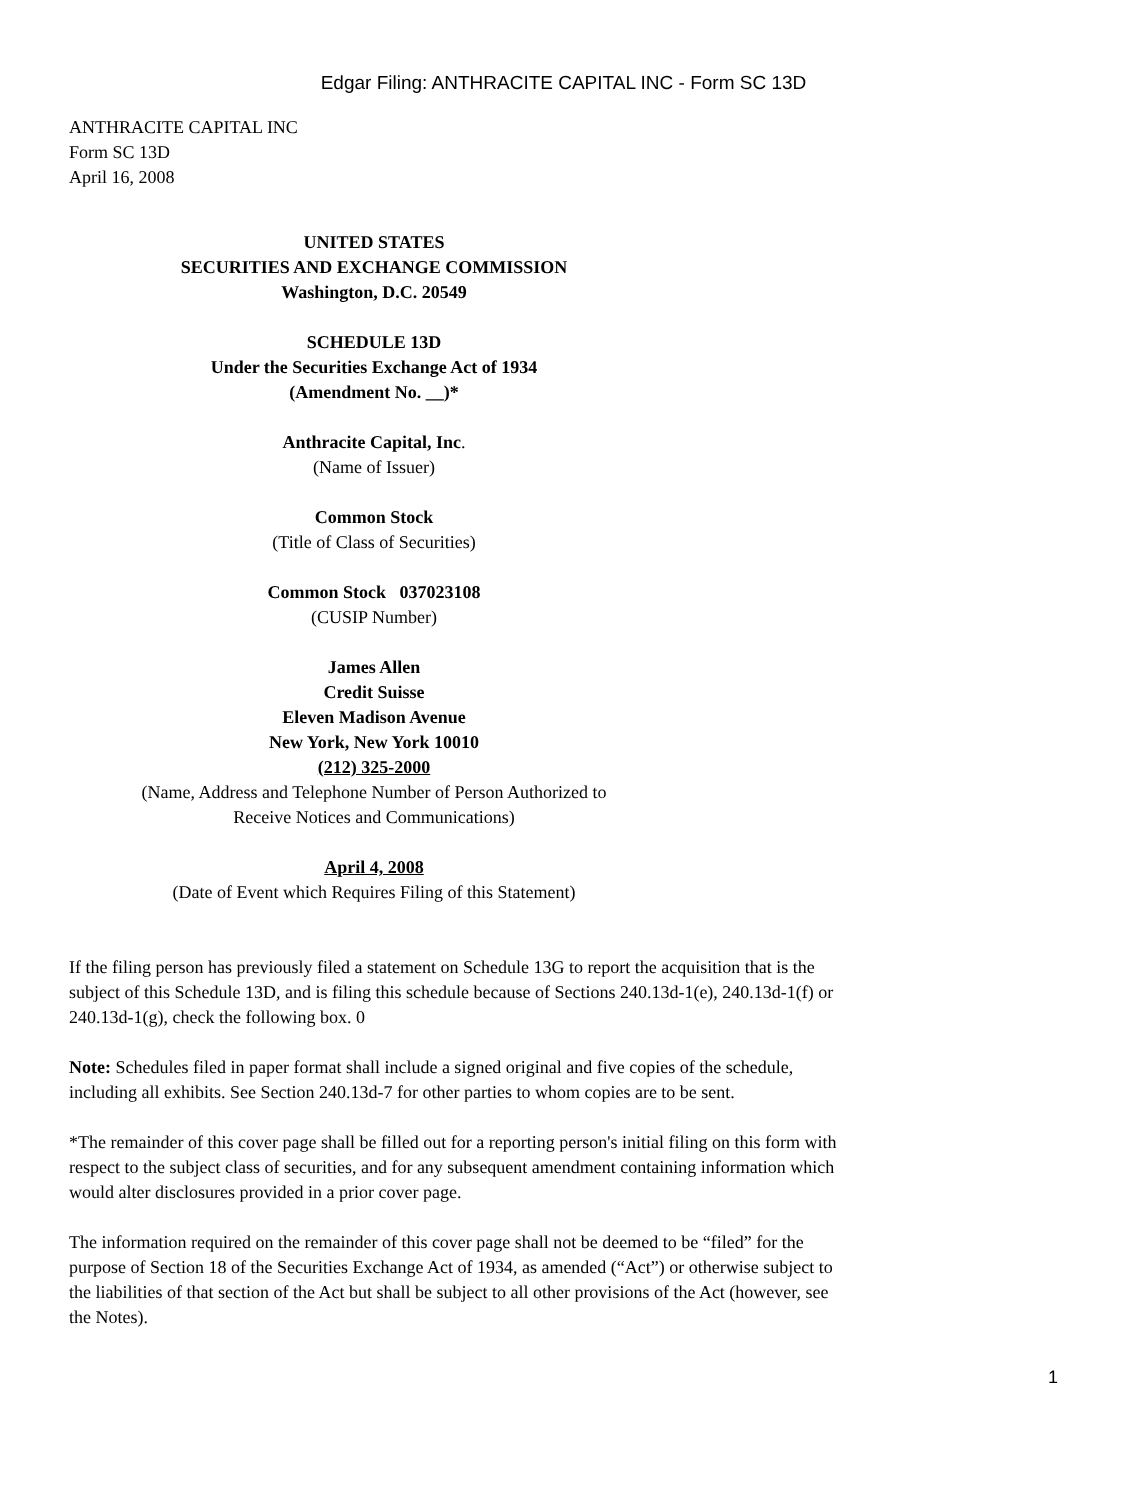Edgar Filing: ANTHRACITE CAPITAL INC - Form SC 13D
ANTHRACITE CAPITAL INC
Form SC 13D
April 16, 2008
UNITED STATES
SECURITIES AND EXCHANGE COMMISSION
Washington, D.C. 20549
SCHEDULE 13D
Under the Securities Exchange Act of 1934
(Amendment No. __)*
Anthracite Capital, Inc.
(Name of Issuer)
Common Stock
(Title of Class of Securities)
Common Stock 037023108
(CUSIP Number)
James Allen
Credit Suisse
Eleven Madison Avenue
New York, New York 10010
(212) 325-2000
(Name, Address and Telephone Number of Person Authorized to
Receive Notices and Communications)
April 4, 2008
(Date of Event which Requires Filing of this Statement)
If the filing person has previously filed a statement on Schedule 13G to report the acquisition that is the subject of this Schedule 13D, and is filing this schedule because of Sections 240.13d-1(e), 240.13d-1(f) or 240.13d-1(g), check the following box. 0
Note: Schedules filed in paper format shall include a signed original and five copies of the schedule, including all exhibits. See Section 240.13d-7 for other parties to whom copies are to be sent.
*The remainder of this cover page shall be filled out for a reporting person's initial filing on this form with respect to the subject class of securities, and for any subsequent amendment containing information which would alter disclosures provided in a prior cover page.
The information required on the remainder of this cover page shall not be deemed to be “filed” for the purpose of Section 18 of the Securities Exchange Act of 1934, as amended (“Act”) or otherwise subject to the liabilities of that section of the Act but shall be subject to all other provisions of the Act (however, see the Notes).
1